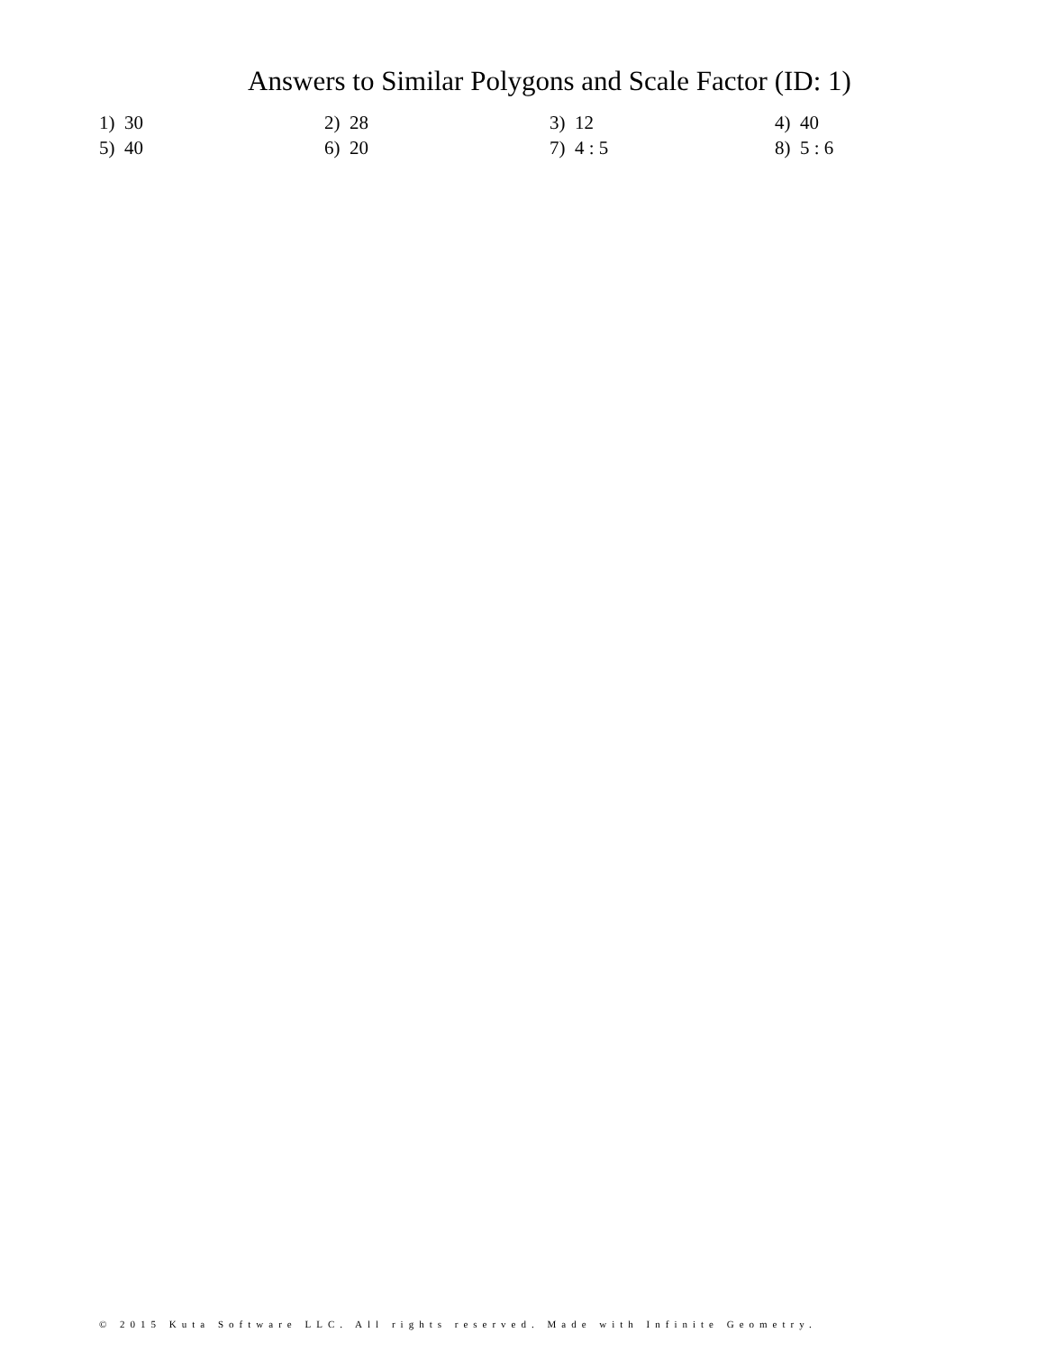Answers to Similar Polygons and Scale Factor (ID: 1)
| 1) 30 | 2) 28 | 3) 12 | 4) 40 |
| 5) 40 | 6) 20 | 7) 4 : 5 | 8) 5 : 6 |
© 2015 Kuta Software LLC. All rights reserved. Made with Infinite Geometry.